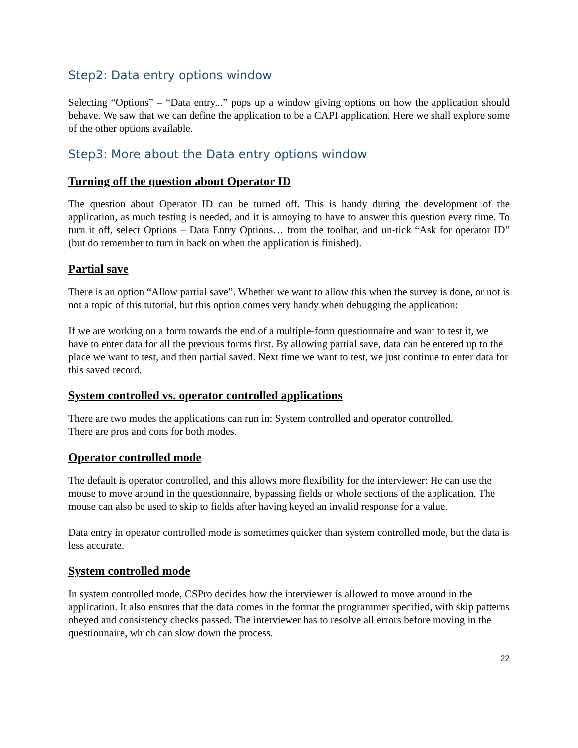Step2: Data entry options window
Selecting “Options” – “Data entry...” pops up a window giving options on how the application should behave. We saw that we can define the application to be a CAPI application. Here we shall explore some of the other options available.
Step3: More about the Data entry options window
Turning off the question about Operator ID
The question about Operator ID can be turned off. This is handy during the development of the application, as much testing is needed, and it is annoying to have to answer this question every time. To turn it off, select Options – Data Entry Options… from the toolbar, and un-tick “Ask for operator ID” (but do remember to turn in back on when the application is finished).
Partial save
There is an option “Allow partial save”. Whether we want to allow this when the survey is done, or not is not a topic of this tutorial, but this option comes very handy when debugging the application:
If we are working on a form towards the end of a multiple-form questionnaire and want to test it, we have to enter data for all the previous forms first. By allowing partial save, data can be entered up to the place we want to test, and then partial saved. Next time we want to test, we just continue to enter data for this saved record.
System controlled vs. operator controlled applications
There are two modes the applications can run in: System controlled and operator controlled.
There are pros and cons for both modes.
Operator controlled mode
The default is operator controlled, and this allows more flexibility for the interviewer: He can use the mouse to move around in the questionnaire, bypassing fields or whole sections of the application. The mouse can also be used to skip to fields after having keyed an invalid response for a value.
Data entry in operator controlled mode is sometimes quicker than system controlled mode, but the data is less accurate.
System controlled mode
In system controlled mode, CSPro decides how the interviewer is allowed to move around in the application. It also ensures that the data comes in the format the programmer specified, with skip patterns obeyed and consistency checks passed. The interviewer has to resolve all errors before moving in the questionnaire, which can slow down the process.
22